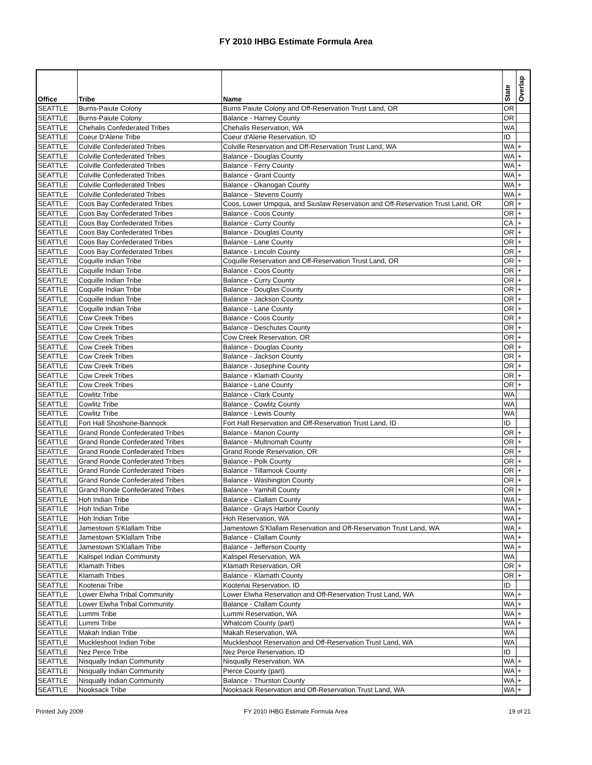FY 2010 IHBG Estimate Formula Area
| Office | Tribe | Name | State | Overlap |
| --- | --- | --- | --- | --- |
| SEATTLE | Burns-Paiute Colony | Burns Paiute Colony and Off-Reservation Trust Land, OR | OR | |
| SEATTLE | Burns-Paiute Colony | Balance - Harney County | OR | |
| SEATTLE | Chehalis Confederated Tribes | Chehalis Reservation, WA | WA | |
| SEATTLE | Coeur D'Alene Tribe | Coeur d'Alene Reservation, ID | ID | |
| SEATTLE | Colville Confederated Tribes | Colville Reservation and Off-Reservation Trust Land, WA | WA | + |
| SEATTLE | Colville Confederated Tribes | Balance - Douglas County | WA | + |
| SEATTLE | Colville Confederated Tribes | Balance - Ferry County | WA | + |
| SEATTLE | Colville Confederated Tribes | Balance - Grant County | WA | + |
| SEATTLE | Colville Confederated Tribes | Balance - Okanogan County | WA | + |
| SEATTLE | Colville Confederated Tribes | Balance - Stevens County | WA | + |
| SEATTLE | Coos Bay Confederated Tribes | Coos, Lower Umpqua, and Siuslaw Reservation and Off-Reservation Trust Land, OR | OR | + |
| SEATTLE | Coos Bay Confederated Tribes | Balance - Coos County | OR | + |
| SEATTLE | Coos Bay Confederated Tribes | Balance - Curry County | CA | + |
| SEATTLE | Coos Bay Confederated Tribes | Balance - Douglas County | OR | + |
| SEATTLE | Coos Bay Confederated Tribes | Balance - Lane County | OR | + |
| SEATTLE | Coos Bay Confederated Tribes | Balance - Lincoln County | OR | + |
| SEATTLE | Coquille Indian Tribe | Coquille Reservation and Off-Reservation Trust Land, OR | OR | + |
| SEATTLE | Coquille Indian Tribe | Balance - Coos County | OR | + |
| SEATTLE | Coquille Indian Tribe | Balance - Curry County | OR | + |
| SEATTLE | Coquille Indian Tribe | Balance - Douglas County | OR | + |
| SEATTLE | Coquille Indian Tribe | Balance - Jackson County | OR | + |
| SEATTLE | Coquille Indian Tribe | Balance - Lane County | OR | + |
| SEATTLE | Cow Creek Tribes | Balance - Coos County | OR | + |
| SEATTLE | Cow Creek Tribes | Balance - Deschutes County | OR | + |
| SEATTLE | Cow Creek Tribes | Cow Creek Reservation, OR | OR | + |
| SEATTLE | Cow Creek Tribes | Balance - Douglas County | OR | + |
| SEATTLE | Cow Creek Tribes | Balance - Jackson County | OR | + |
| SEATTLE | Cow Creek Tribes | Balance - Josephine County | OR | + |
| SEATTLE | Cow Creek Tribes | Balance - Klamath County | OR | + |
| SEATTLE | Cow Creek Tribes | Balance - Lane County | OR | + |
| SEATTLE | Cowlitz Tribe | Balance - Clark County | WA | |
| SEATTLE | Cowlitz Tribe | Balance - Cowlitz County | WA | |
| SEATTLE | Cowlitz Tribe | Balance - Lewis County | WA | |
| SEATTLE | Fort Hall Shoshone-Bannock | Fort Hall Reservation and Off-Reservation Trust Land, ID | ID | |
| SEATTLE | Grand Ronde Confederated Tribes | Balance - Marion County | OR | + |
| SEATTLE | Grand Ronde Confederated Tribes | Balance - Multnomah County | OR | + |
| SEATTLE | Grand Ronde Confederated Tribes | Grand Ronde Reservation, OR | OR | + |
| SEATTLE | Grand Ronde Confederated Tribes | Balance - Polk County | OR | + |
| SEATTLE | Grand Ronde Confederated Tribes | Balance - Tillamook County | OR | + |
| SEATTLE | Grand Ronde Confederated Tribes | Balance - Washington County | OR | + |
| SEATTLE | Grand Ronde Confederated Tribes | Balance - Yamhill County | OR | + |
| SEATTLE | Hoh Indian Tribe | Balance - Clallam County | WA | + |
| SEATTLE | Hoh Indian Tribe | Balance - Grays Harbor County | WA | + |
| SEATTLE | Hoh Indian Tribe | Hoh Reservation, WA | WA | + |
| SEATTLE | Jamestown S'Klallam Tribe | Jamestown S'Klallam Reservation and Off-Reservation Trust Land, WA | WA | + |
| SEATTLE | Jamestown S'Klallam Tribe | Balance - Clallam County | WA | + |
| SEATTLE | Jamestown S'Klallam Tribe | Balance - Jefferson County | WA | + |
| SEATTLE | Kalispel Indian Community | Kalispel Reservation, WA | WA | |
| SEATTLE | Klamath Tribes | Klamath Reservation, OR | OR | + |
| SEATTLE | Klamath Tribes | Balance - Klamath County | OR | + |
| SEATTLE | Kootenai Tribe | Kootenai Reservation, ID | ID | |
| SEATTLE | Lower Elwha Tribal Community | Lower Elwha Reservation and Off-Reservation Trust Land, WA | WA | + |
| SEATTLE | Lower Elwha Tribal Community | Balance - Clallam County | WA | + |
| SEATTLE | Lummi Tribe | Lummi Reservation, WA | WA | + |
| SEATTLE | Lummi Tribe | Whatcom County (part) | WA | + |
| SEATTLE | Makah Indian Tribe | Makah Reservation, WA | WA | |
| SEATTLE | Muckleshoot Indian Tribe | Muckleshoot Reservation and Off-Reservation Trust Land, WA | WA | |
| SEATTLE | Nez Perce Tribe | Nez Perce Reservation, ID | ID | |
| SEATTLE | Nisqually Indian Community | Nisqually Reservation, WA | WA | + |
| SEATTLE | Nisqually Indian Community | Pierce County (part) | WA | + |
| SEATTLE | Nisqually Indian Community | Balance - Thurston County | WA | + |
| SEATTLE | Nooksack Tribe | Nooksack Reservation and Off-Reservation Trust Land, WA | WA | + |
Printed July 2009 FY 2010 IHBG Estimate Formula Area 19 of 21